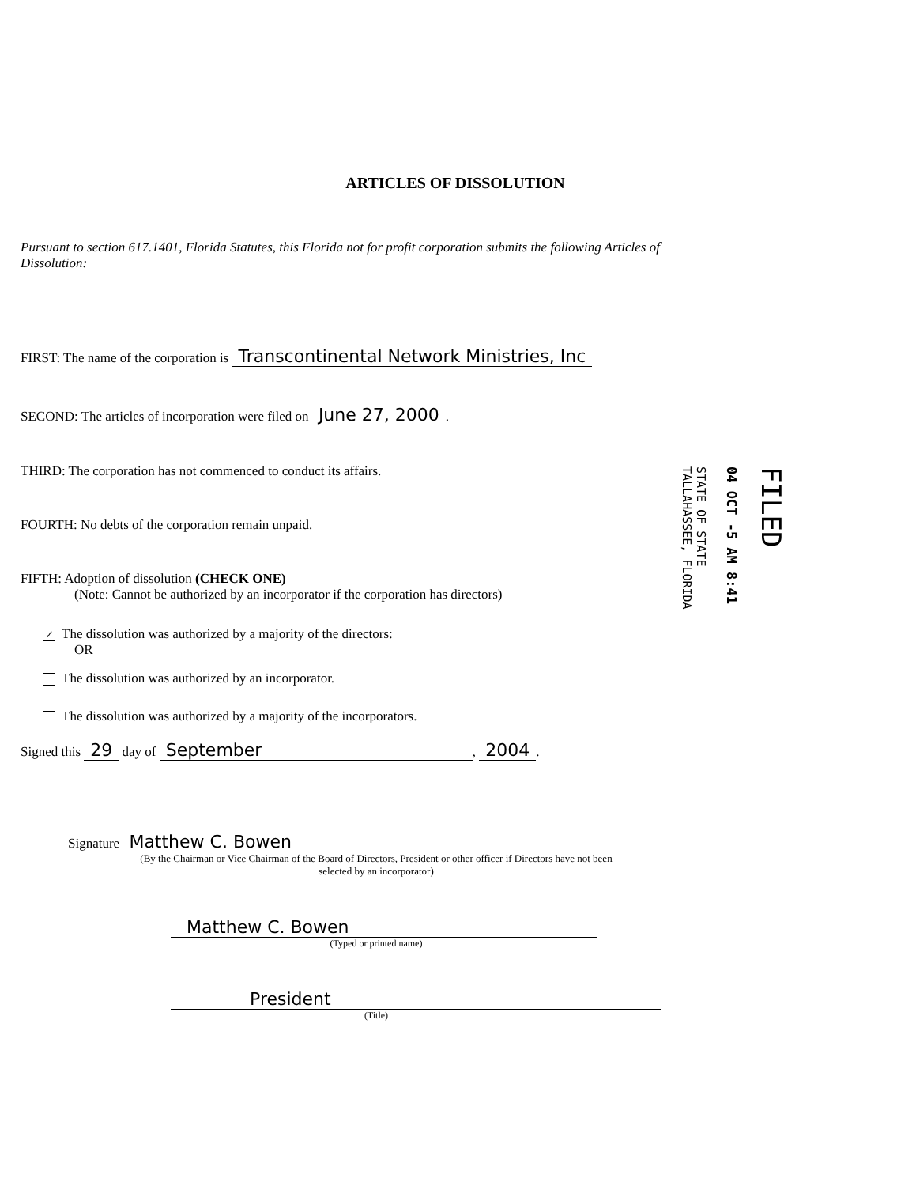ARTICLES OF DISSOLUTION
Pursuant to section 617.1401, Florida Statutes, this Florida not for profit corporation submits the following Articles of Dissolution:
FIRST: The name of the corporation is Transcontinental Network Ministries, Inc
SECOND: The articles of incorporation were filed on June 27, 2000.
THIRD: The corporation has not commenced to conduct its affairs.
FOURTH: No debts of the corporation remain unpaid.
FIFTH: Adoption of dissolution (CHECK ONE)
(Note: Cannot be authorized by an incorporator if the corporation has directors)
✓ The dissolution was authorized by a majority of the directors:
OR
The dissolution was authorized by an incorporator.
The dissolution was authorized by a majority of the incorporators.
Signed this 29 day of September, 2004.
Signature Matthew C. Bowen
(By the Chairman or Vice Chairman of the Board of Directors, President or other officer if Directors have not been selected by an incorporator)
Matthew C. Bowen
(Typed or printed name)
President
(Title)
STATE OF STATE
TALLAHASSEE, FLORIDA
04 OCT -5 AM 8:41
FILED